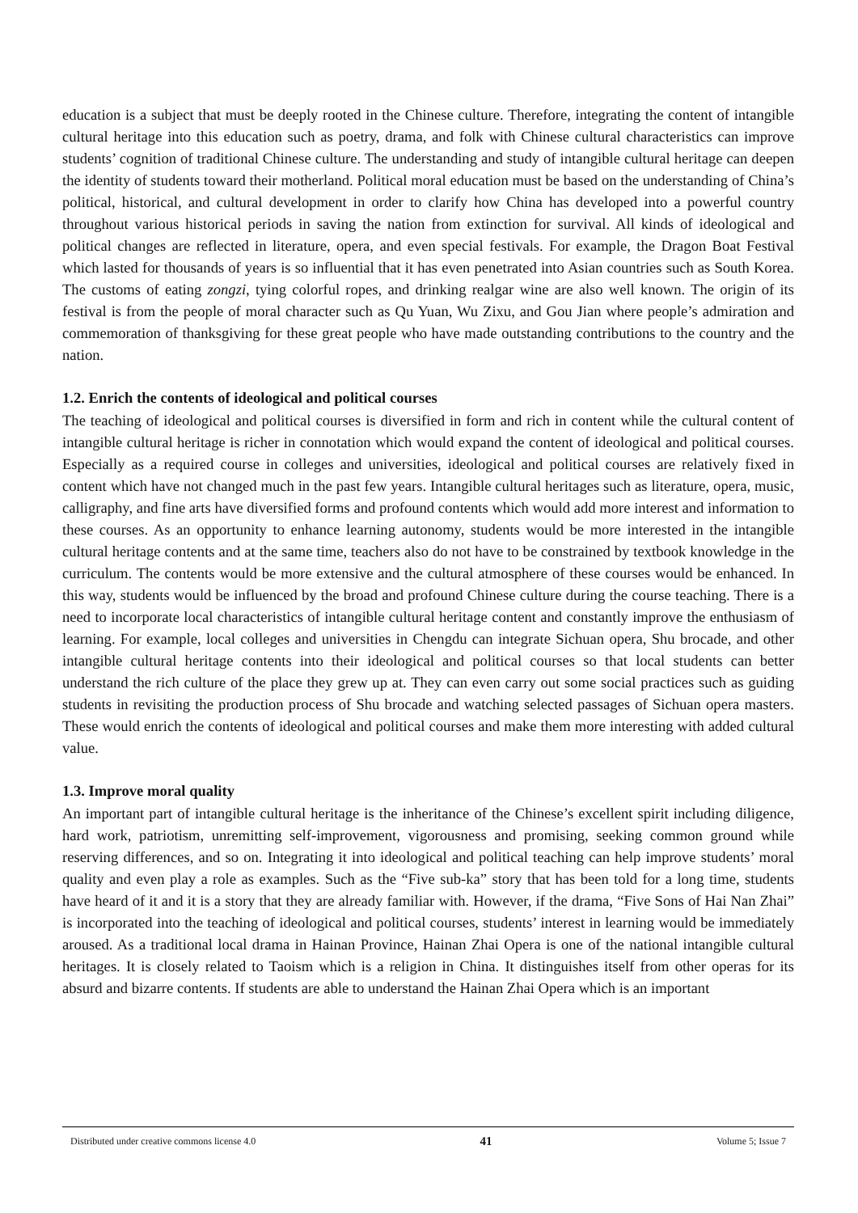education is a subject that must be deeply rooted in the Chinese culture. Therefore, integrating the content of intangible cultural heritage into this education such as poetry, drama, and folk with Chinese cultural characteristics can improve students’ cognition of traditional Chinese culture. The understanding and study of intangible cultural heritage can deepen the identity of students toward their motherland. Political moral education must be based on the understanding of China’s political, historical, and cultural development in order to clarify how China has developed into a powerful country throughout various historical periods in saving the nation from extinction for survival. All kinds of ideological and political changes are reflected in literature, opera, and even special festivals. For example, the Dragon Boat Festival which lasted for thousands of years is so influential that it has even penetrated into Asian countries such as South Korea. The customs of eating zongzi, tying colorful ropes, and drinking realgar wine are also well known. The origin of its festival is from the people of moral character such as Qu Yuan, Wu Zixu, and Gou Jian where people’s admiration and commemoration of thanksgiving for these great people who have made outstanding contributions to the country and the nation.
1.2. Enrich the contents of ideological and political courses
The teaching of ideological and political courses is diversified in form and rich in content while the cultural content of intangible cultural heritage is richer in connotation which would expand the content of ideological and political courses. Especially as a required course in colleges and universities, ideological and political courses are relatively fixed in content which have not changed much in the past few years. Intangible cultural heritages such as literature, opera, music, calligraphy, and fine arts have diversified forms and profound contents which would add more interest and information to these courses. As an opportunity to enhance learning autonomy, students would be more interested in the intangible cultural heritage contents and at the same time, teachers also do not have to be constrained by textbook knowledge in the curriculum. The contents would be more extensive and the cultural atmosphere of these courses would be enhanced. In this way, students would be influenced by the broad and profound Chinese culture during the course teaching. There is a need to incorporate local characteristics of intangible cultural heritage content and constantly improve the enthusiasm of learning. For example, local colleges and universities in Chengdu can integrate Sichuan opera, Shu brocade, and other intangible cultural heritage contents into their ideological and political courses so that local students can better understand the rich culture of the place they grew up at. They can even carry out some social practices such as guiding students in revisiting the production process of Shu brocade and watching selected passages of Sichuan opera masters. These would enrich the contents of ideological and political courses and make them more interesting with added cultural value.
1.3. Improve moral quality
An important part of intangible cultural heritage is the inheritance of the Chinese’s excellent spirit including diligence, hard work, patriotism, unremitting self-improvement, vigorousness and promising, seeking common ground while reserving differences, and so on. Integrating it into ideological and political teaching can help improve students’ moral quality and even play a role as examples. Such as the “Five sub-ka” story that has been told for a long time, students have heard of it and it is a story that they are already familiar with. However, if the drama, “Five Sons of Hai Nan Zhai” is incorporated into the teaching of ideological and political courses, students’ interest in learning would be immediately aroused. As a traditional local drama in Hainan Province, Hainan Zhai Opera is one of the national intangible cultural heritages. It is closely related to Taoism which is a religion in China. It distinguishes itself from other operas for its absurd and bizarre contents. If students are able to understand the Hainan Zhai Opera which is an important
Distributed under creative commons license 4.0 41 Volume 5; Issue 7